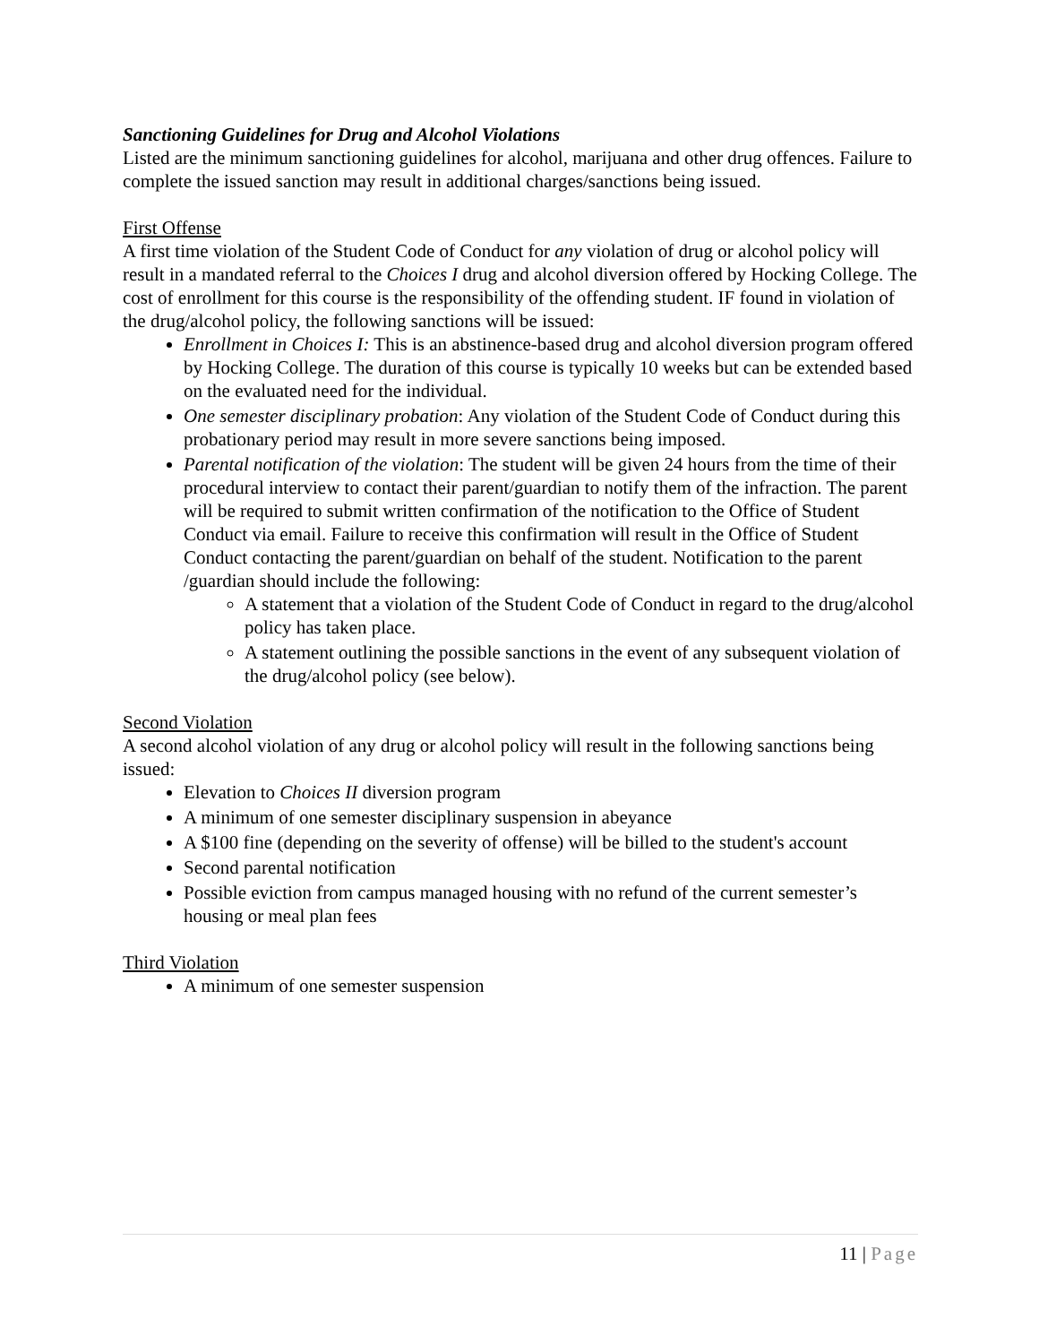Sanctioning Guidelines for Drug and Alcohol Violations
Listed are the minimum sanctioning guidelines for alcohol, marijuana and other drug offences. Failure to complete the issued sanction may result in additional charges/sanctions being issued.
First Offense
A first time violation of the Student Code of Conduct for any violation of drug or alcohol policy will result in a mandated referral to the Choices I drug and alcohol diversion offered by Hocking College. The cost of enrollment for this course is the responsibility of the offending student. IF found in violation of the drug/alcohol policy, the following sanctions will be issued:
Enrollment in Choices I: This is an abstinence-based drug and alcohol diversion program offered by Hocking College. The duration of this course is typically 10 weeks but can be extended based on the evaluated need for the individual.
One semester disciplinary probation: Any violation of the Student Code of Conduct during this probationary period may result in more severe sanctions being imposed.
Parental notification of the violation: The student will be given 24 hours from the time of their procedural interview to contact their parent/guardian to notify them of the infraction. The parent will be required to submit written confirmation of the notification to the Office of Student Conduct via email. Failure to receive this confirmation will result in the Office of Student Conduct contacting the parent/guardian on behalf of the student. Notification to the parent /guardian should include the following:
A statement that a violation of the Student Code of Conduct in regard to the drug/alcohol policy has taken place.
A statement outlining the possible sanctions in the event of any subsequent violation of the drug/alcohol policy (see below).
Second Violation
A second alcohol violation of any drug or alcohol policy will result in the following sanctions being issued:
Elevation to Choices II diversion program
A minimum of one semester disciplinary suspension in abeyance
A $100 fine (depending on the severity of offense) will be billed to the student's account
Second parental notification
Possible eviction from campus managed housing with no refund of the current semester’s housing or meal plan fees
Third Violation
A minimum of one semester suspension
11 | Page